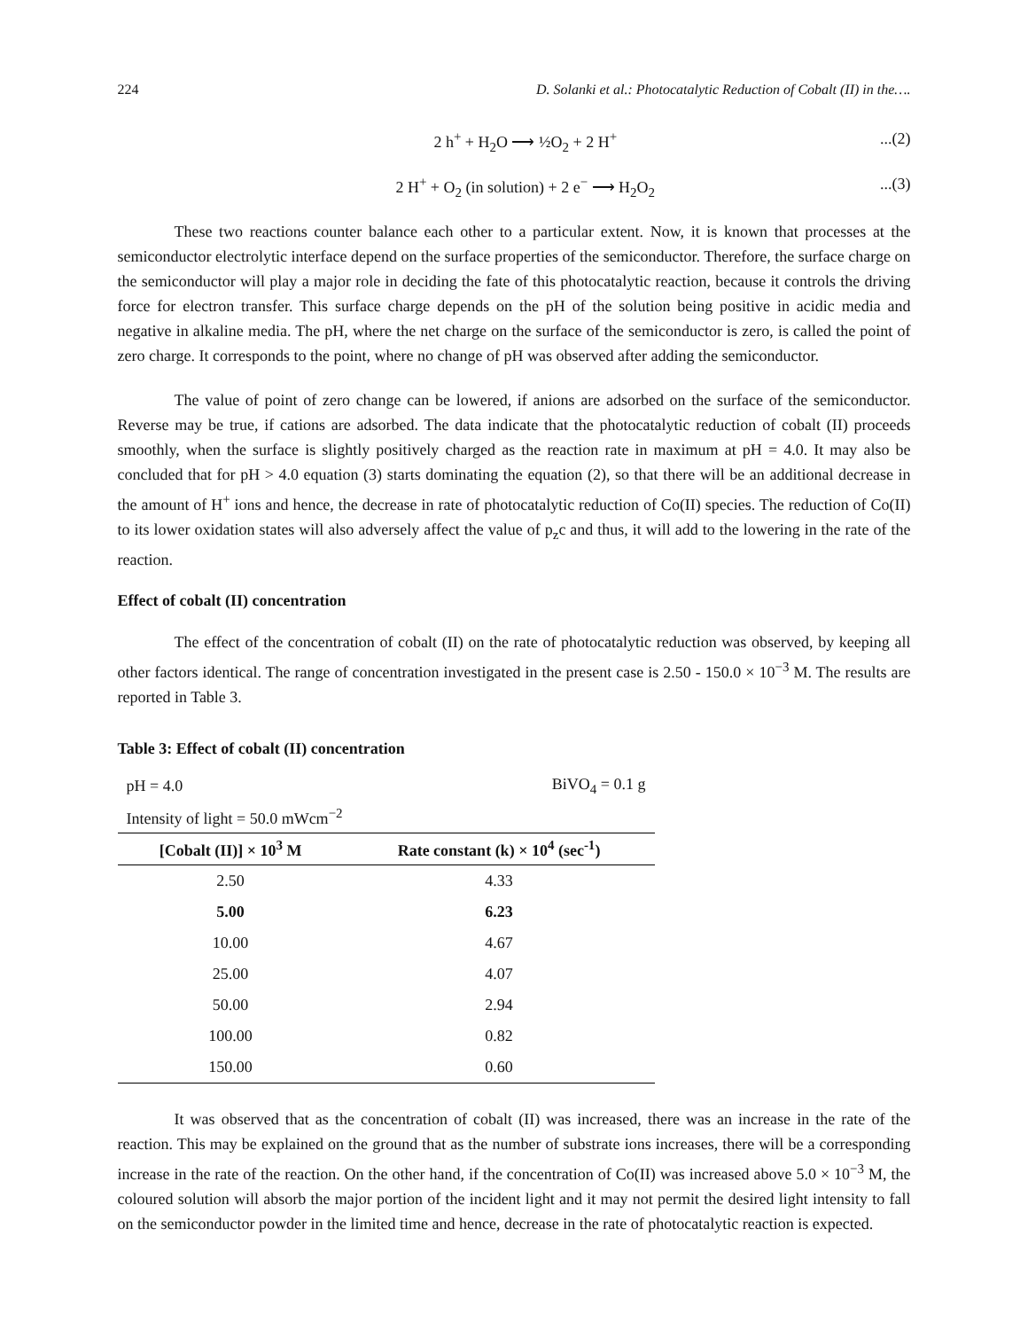224 D. Solanki et al.: Photocatalytic Reduction of Cobalt (II) in the….
2 h<sup>+</sup> + H<sub>2</sub>O ⟶ ½O<sub>2</sub> + 2 H<sup>+</sup>...(2)
2 H<sup>+</sup> + O<sub>2</sub> (in solution) + 2 e<sup>−</sup> ⟶ H<sub>2</sub>O<sub>2</sub>...(3)
These two reactions counter balance each other to a particular extent. Now, it is known that processes at the semiconductor electrolytic interface depend on the surface properties of the semiconductor. Therefore, the surface charge on the semiconductor will play a major role in deciding the fate of this photocatalytic reaction, because it controls the driving force for electron transfer. This surface charge depends on the pH of the solution being positive in acidic media and negative in alkaline media. The pH, where the net charge on the surface of the semiconductor is zero, is called the point of zero charge. It corresponds to the point, where no change of pH was observed after adding the semiconductor.
The value of point of zero change can be lowered, if anions are adsorbed on the surface of the semiconductor. Reverse may be true, if cations are adsorbed. The data indicate that the photocatalytic reduction of cobalt (II) proceeds smoothly, when the surface is slightly positively charged as the reaction rate in maximum at pH = 4.0. It may also be concluded that for pH > 4.0 equation (3) starts dominating the equation (2), so that there will be an additional decrease in the amount of H<sup>+</sup> ions and hence, the decrease in rate of photocatalytic reduction of Co(II) species. The reduction of Co(II) to its lower oxidation states will also adversely affect the value of p<sub>z</sub>c and thus, it will add to the lowering in the rate of the reaction.
Effect of cobalt (II) concentration
The effect of the concentration of cobalt (II) on the rate of photocatalytic reduction was observed, by keeping all other factors identical. The range of concentration investigated in the present case is 2.50 - 150.0 × 10<sup>−3</sup> M. The results are reported in Table 3.
Table 3: Effect of cobalt (II) concentration
| pH = 4.0 | BiVO<sub>4</sub> = 0.1 g |
| Intensity of light = 50.0 mWcm<sup>−2</sup> | |
| [Cobalt (II)] × 10<sup>3</sup> M | Rate constant (k) × 10<sup>4</sup> (sec<sup>-1</sup>) |
| 2.50 | 4.33 |
| 5.00 | 6.23 |
| 10.00 | 4.67 |
| 25.00 | 4.07 |
| 50.00 | 2.94 |
| 100.00 | 0.82 |
| 150.00 | 0.60 |
It was observed that as the concentration of cobalt (II) was increased, there was an increase in the rate of the reaction. This may be explained on the ground that as the number of substrate ions increases, there will be a corresponding increase in the rate of the reaction. On the other hand, if the concentration of Co(II) was increased above 5.0 × 10<sup>−3</sup> M, the coloured solution will absorb the major portion of the incident light and it may not permit the desired light intensity to fall on the semiconductor powder in the limited time and hence, decrease in the rate of photocatalytic reaction is expected.